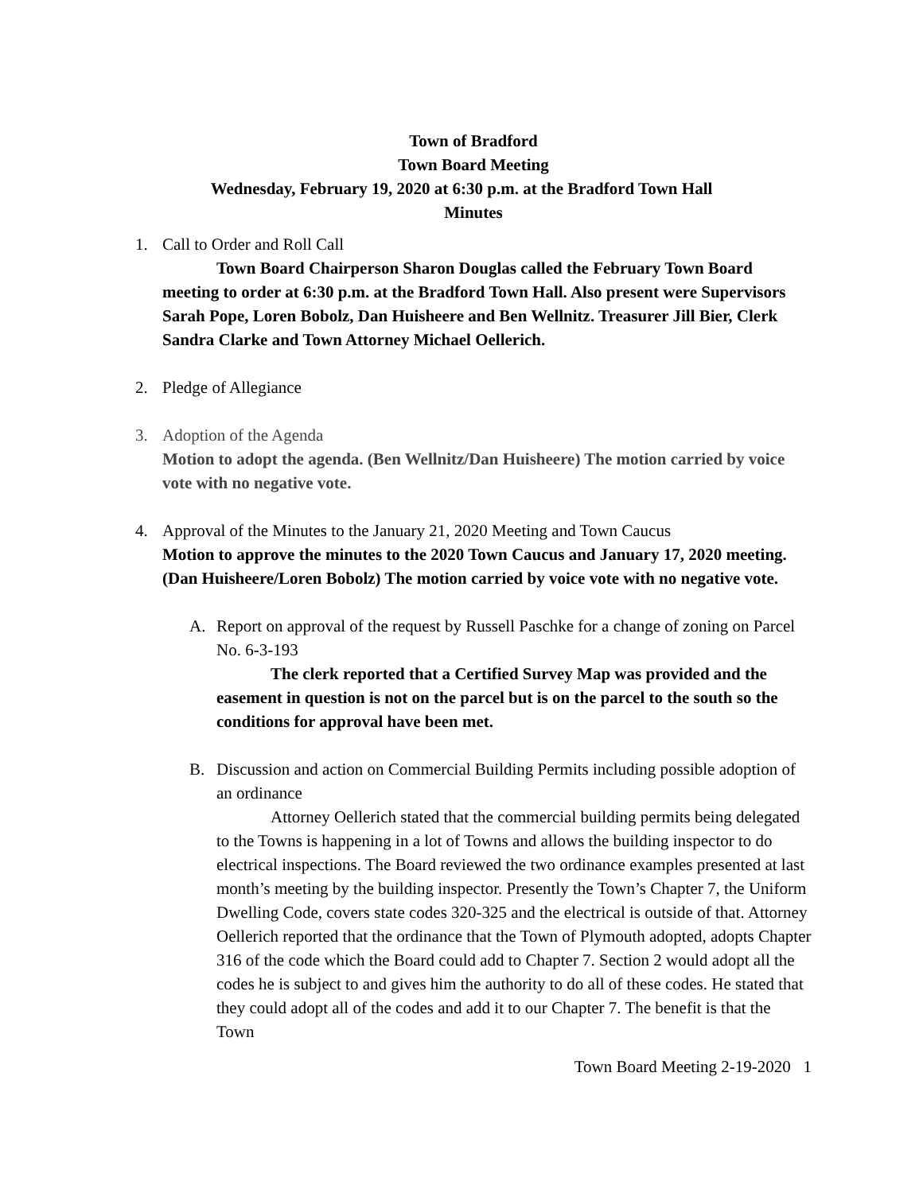Town of Bradford
Town Board Meeting
Wednesday, February 19, 2020 at 6:30 p.m. at the Bradford Town Hall
Minutes
1. Call to Order and Roll Call
Town Board Chairperson Sharon Douglas called the February Town Board meeting to order at 6:30 p.m. at the Bradford Town Hall. Also present were Supervisors Sarah Pope, Loren Bobolz, Dan Huisheere and Ben Wellnitz. Treasurer Jill Bier, Clerk Sandra Clarke and Town Attorney Michael Oellerich.
2. Pledge of Allegiance
3. Adoption of the Agenda
Motion to adopt the agenda. (Ben Wellnitz/Dan Huisheere) The motion carried by voice vote with no negative vote.
4. Approval of the Minutes to the January 21, 2020 Meeting and Town Caucus
Motion to approve the minutes to the 2020 Town Caucus and January 17, 2020 meeting. (Dan Huisheere/Loren Bobolz) The motion carried by voice vote with no negative vote.
A. Report on approval of the request by Russell Paschke for a change of zoning on Parcel No. 6-3-193
The clerk reported that a Certified Survey Map was provided and the easement in question is not on the parcel but is on the parcel to the south so the conditions for approval have been met.
B. Discussion and action on Commercial Building Permits including possible adoption of an ordinance
Attorney Oellerich stated that the commercial building permits being delegated to the Towns is happening in a lot of Towns and allows the building inspector to do electrical inspections. The Board reviewed the two ordinance examples presented at last month’s meeting by the building inspector. Presently the Town’s Chapter 7, the Uniform Dwelling Code, covers state codes 320-325 and the electrical is outside of that. Attorney Oellerich reported that the ordinance that the Town of Plymouth adopted, adopts Chapter 316 of the code which the Board could add to Chapter 7. Section 2 would adopt all the codes he is subject to and gives him the authority to do all of these codes. He stated that they could adopt all of the codes and add it to our Chapter 7. The benefit is that the Town
Town Board Meeting 2-19-2020 1